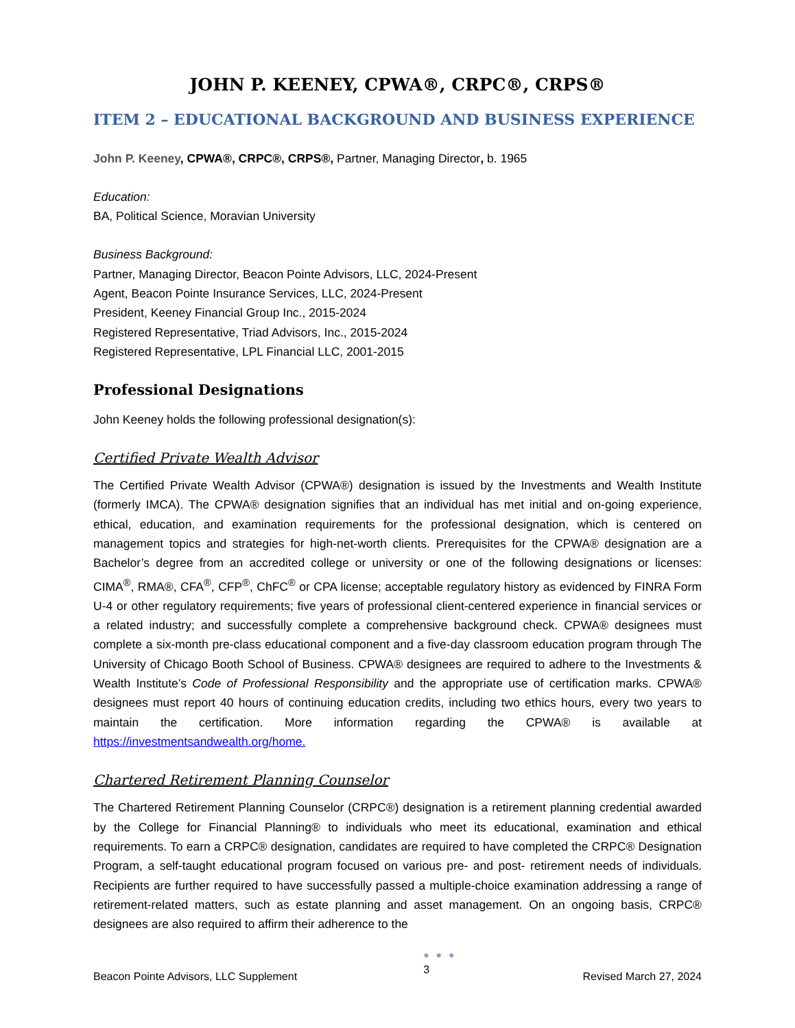JOHN P. KEENEY, CPWA®, CRPC®, CRPS®
ITEM 2 – EDUCATIONAL BACKGROUND AND BUSINESS EXPERIENCE
John P. Keeney, CPWA®, CRPC®, CRPS®, Partner, Managing Director, b. 1965
Education:
BA, Political Science, Moravian University
Business Background:
Partner, Managing Director, Beacon Pointe Advisors, LLC, 2024-Present
Agent, Beacon Pointe Insurance Services, LLC, 2024-Present
President, Keeney Financial Group Inc., 2015-2024
Registered Representative, Triad Advisors, Inc., 2015-2024
Registered Representative, LPL Financial LLC, 2001-2015
Professional Designations
John Keeney holds the following professional designation(s):
Certified Private Wealth Advisor
The Certified Private Wealth Advisor (CPWA®) designation is issued by the Investments and Wealth Institute (formerly IMCA). The CPWA® designation signifies that an individual has met initial and on-going experience, ethical, education, and examination requirements for the professional designation, which is centered on management topics and strategies for high-net-worth clients. Prerequisites for the CPWA® designation are a Bachelor’s degree from an accredited college or university or one of the following designations or licenses: CIMA<sup>®</sup>, RMA®, CFA<sup>®</sup>, CFP<sup>®</sup>, ChFC<sup>®</sup> or CPA license; acceptable regulatory history as evidenced by FINRA Form U-4 or other regulatory requirements; five years of professional client-centered experience in financial services or a related industry; and successfully complete a comprehensive background check. CPWA® designees must complete a six-month pre-class educational component and a five-day classroom education program through The University of Chicago Booth School of Business. CPWA® designees are required to adhere to the Investments & Wealth Institute’s Code of Professional Responsibility and the appropriate use of certification marks. CPWA® designees must report 40 hours of continuing education credits, including two ethics hours, every two years to maintain the certification. More information regarding the CPWA® is available at https://investmentsandwealth.org/home.
Chartered Retirement Planning Counselor
The Chartered Retirement Planning Counselor (CRPC®) designation is a retirement planning credential awarded by the College for Financial Planning® to individuals who meet its educational, examination and ethical requirements. To earn a CRPC® designation, candidates are required to have completed the CRPC® Designation Program, a self-taught educational program focused on various pre- and post- retirement needs of individuals. Recipients are further required to have successfully passed a multiple-choice examination addressing a range of retirement-related matters, such as estate planning and asset management. On an ongoing basis, CRPC® designees are also required to affirm their adherence to the
Beacon Pointe Advisors, LLC Supplement
● ● ●
3 Revised March 27, 2024